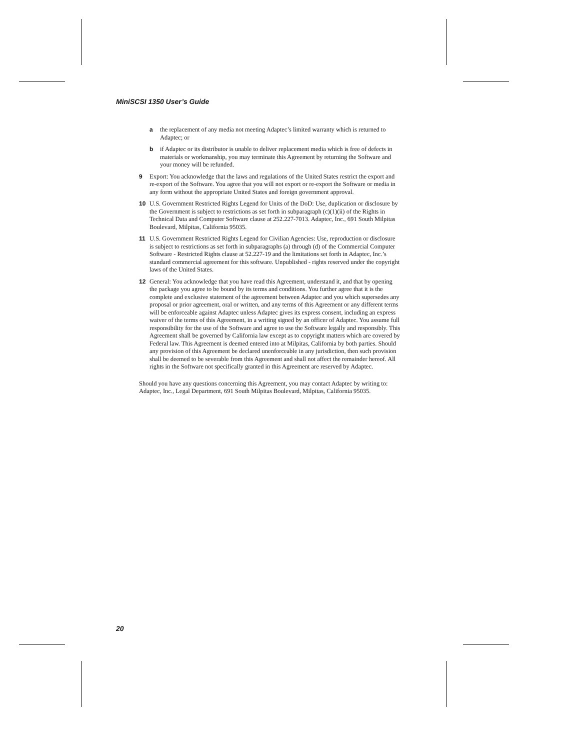MiniSCSI 1350 User’s Guide
athe replacement of any media not meeting Adaptec’s limited warranty which is returned to Adaptec; or
bif Adaptec or its distributor is unable to deliver replacement media which is free of defects in materials or workmanship, you may terminate this Agreement by returning the Software and your money will be refunded.
9 Export: You acknowledge that the laws and regulations of the United States restrict the export and re-export of the Software. You agree that you will not export or re-export the Software or media in any form without the appropriate United States and foreign government approval.
10 U.S. Government Restricted Rights Legend for Units of the DoD: Use, duplication or disclosure by the Government is subject to restrictions as set forth in subparagraph (c)(1)(ii) of the Rights in Technical Data and Computer Software clause at 252.227-7013. Adaptec, Inc., 691 South Milpitas Boulevard, Milpitas, California 95035.
11 U.S. Government Restricted Rights Legend for Civilian Agencies: Use, reproduction or disclosure is subject to restrictions as set forth in subparagraphs (a) through (d) of the Commercial Computer Software - Restricted Rights clause at 52.227-19 and the limitations set forth in Adaptec, Inc.’s standard commercial agreement for this software. Unpublished - rights reserved under the copyright laws of the United States.
12 General: You acknowledge that you have read this Agreement, understand it, and that by opening the package you agree to be bound by its terms and conditions. You further agree that it is the complete and exclusive statement of the agreement between Adaptec and you which supersedes any proposal or prior agreement, oral or written, and any terms of this Agreement or any different terms will be enforceable against Adaptec unless Adaptec gives its express consent, including an express waiver of the terms of this Agreement, in a writing signed by an officer of Adaptec. You assume full responsibility for the use of the Software and agree to use the Software legally and responsibly. This Agreement shall be governed by California law except as to copyright matters which are covered by Federal law. This Agreement is deemed entered into at Milpitas, California by both parties. Should any provision of this Agreement be declared unenforceable in any jurisdiction, then such provision shall be deemed to be severable from this Agreement and shall not affect the remainder hereof. All rights in the Software not specifically granted in this Agreement are reserved by Adaptec.
Should you have any questions concerning this Agreement, you may contact Adaptec by writing to: Adaptec, Inc., Legal Department, 691 South Milpitas Boulevard, Milpitas, California 95035.
20